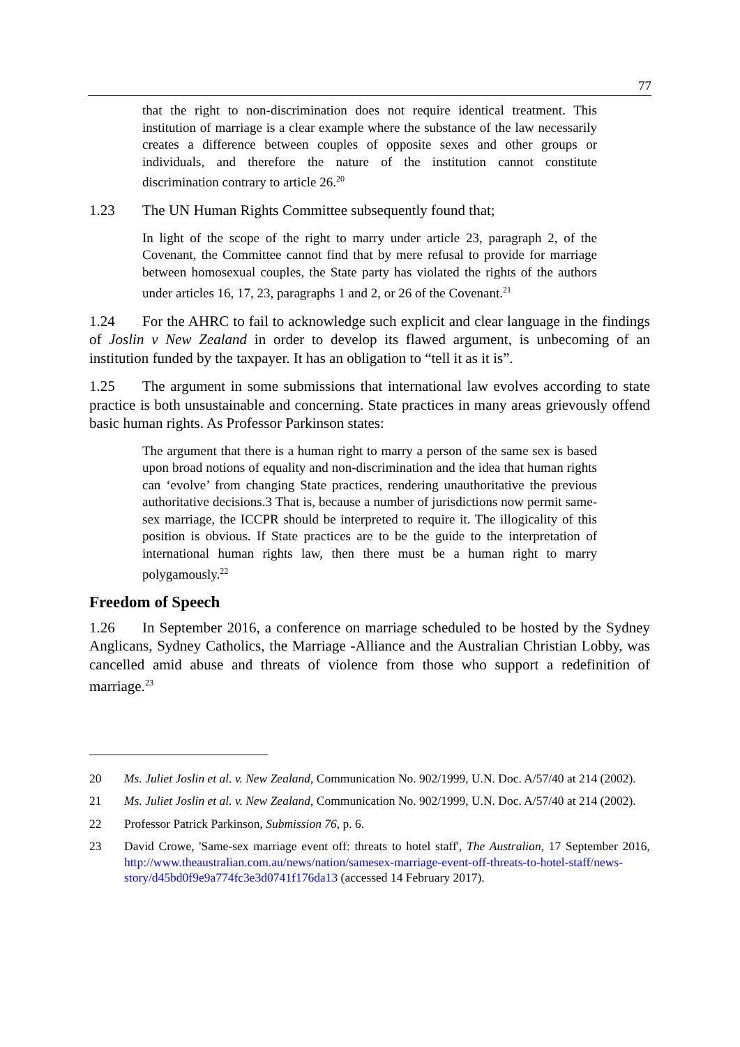77
that the right to non-discrimination does not require identical treatment. This institution of marriage is a clear example where the substance of the law necessarily creates a difference between couples of opposite sexes and other groups or individuals, and therefore the nature of the institution cannot constitute discrimination contrary to article 26.<sup>20</sup>
1.23 The UN Human Rights Committee subsequently found that;
In light of the scope of the right to marry under article 23, paragraph 2, of the Covenant, the Committee cannot find that by mere refusal to provide for marriage between homosexual couples, the State party has violated the rights of the authors under articles 16, 17, 23, paragraphs 1 and 2, or 26 of the Covenant.<sup>21</sup>
1.24 For the AHRC to fail to acknowledge such explicit and clear language in the findings of Joslin v New Zealand in order to develop its flawed argument, is unbecoming of an institution funded by the taxpayer. It has an obligation to “tell it as it is”.
1.25 The argument in some submissions that international law evolves according to state practice is both unsustainable and concerning. State practices in many areas grievously offend basic human rights. As Professor Parkinson states:
The argument that there is a human right to marry a person of the same sex is based upon broad notions of equality and non-discrimination and the idea that human rights can ‘evolve’ from changing State practices, rendering unauthoritative the previous authoritative decisions.3 That is, because a number of jurisdictions now permit same- sex marriage, the ICCPR should be interpreted to require it. The illogicality of this position is obvious. If State practices are to be the guide to the interpretation of international human rights law, then there must be a human right to marry polygamously.<sup>22</sup>
Freedom of Speech
1.26 In September 2016, a conference on marriage scheduled to be hosted by the Sydney Anglicans, Sydney Catholics, the Marriage -Alliance and the Australian Christian Lobby, was cancelled amid abuse and threats of violence from those who support a redefinition of marriage.<sup>23</sup>
20 Ms. Juliet Joslin et al. v. New Zealand, Communication No. 902/1999, U.N. Doc. A/57/40 at 214 (2002).
21 Ms. Juliet Joslin et al. v. New Zealand, Communication No. 902/1999, U.N. Doc. A/57/40 at 214 (2002).
22 Professor Patrick Parkinson, Submission 76, p. 6.
23 David Crowe, 'Same-sex marriage event off: threats to hotel staff', The Australian, 17 September 2016, http://www.theaustralian.com.au/news/nation/samesex-marriage-event-off-threats-to-hotel-staff/news-story/d45bd0f9e9a774fc3e3d0741f176da13 (accessed 14 February 2017).